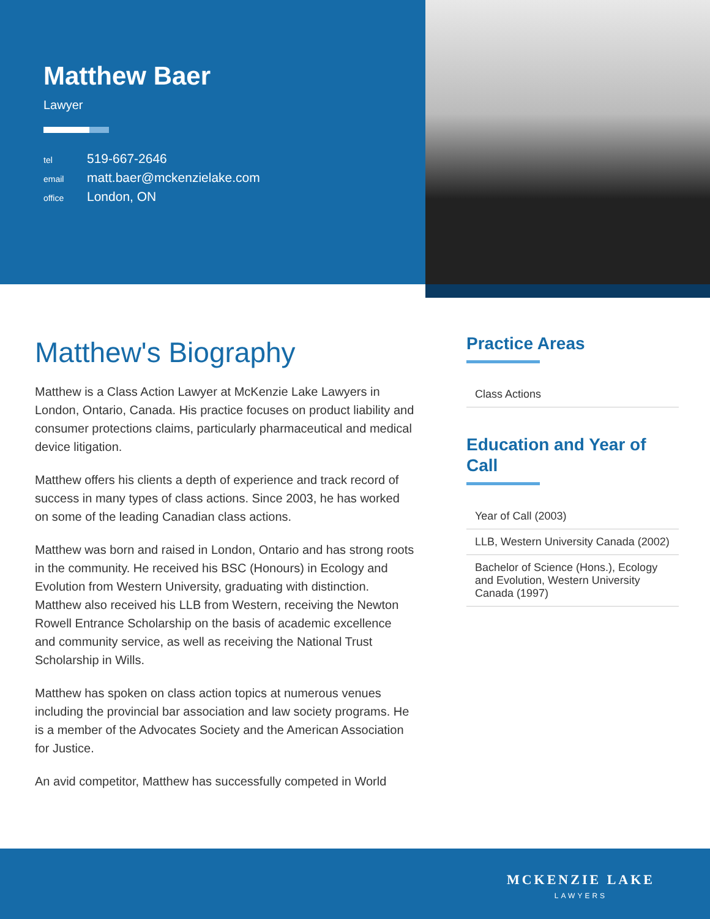Matthew Baer
Lawyer
tel 519-667-2646
email matt.baer@mckenzielake.com
office London, ON
Matthew's Biography
Matthew is a Class Action Lawyer at McKenzie Lake Lawyers in London, Ontario, Canada. His practice focuses on product liability and consumer protections claims, particularly pharmaceutical and medical device litigation.
Matthew offers his clients a depth of experience and track record of success in many types of class actions. Since 2003, he has worked on some of the leading Canadian class actions.
Matthew was born and raised in London, Ontario and has strong roots in the community. He received his BSC (Honours) in Ecology and Evolution from Western University, graduating with distinction. Matthew also received his LLB from Western, receiving the Newton Rowell Entrance Scholarship on the basis of academic excellence and community service, as well as receiving the National Trust Scholarship in Wills.
Matthew has spoken on class action topics at numerous venues including the provincial bar association and law society programs. He is a member of the Advocates Society and the American Association for Justice.
An avid competitor, Matthew has successfully competed in World
Practice Areas
Class Actions
Education and Year of Call
Year of Call (2003)
LLB, Western University Canada (2002)
Bachelor of Science (Hons.), Ecology and Evolution, Western University Canada (1997)
MCKENZIE LAKE
LAWYERS